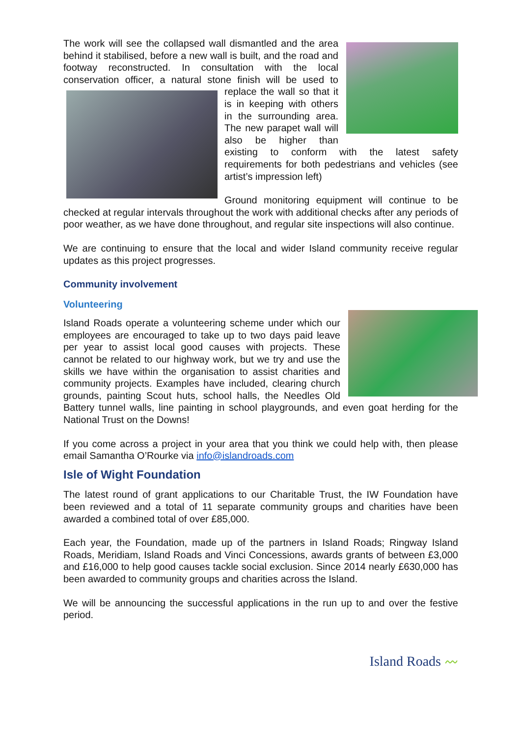The work will see the collapsed wall dismantled and the area behind it stabilised, before a new wall is built, and the road and footway reconstructed. In consultation with the local conservation officer, a natural stone finish will be used to replace the wall so that it is in keeping with others in the surrounding area. The new parapet wall will also be higher than existing to conform with the latest safety requirements for both pedestrians and vehicles (see artist’s impression left)
Ground monitoring equipment will continue to be checked at regular intervals throughout the work with additional checks after any periods of poor weather, as we have done throughout, and regular site inspections will also continue.
We are continuing to ensure that the local and wider Island community receive regular updates as this project progresses.
Community involvement
Volunteering
Island Roads operate a volunteering scheme under which our employees are encouraged to take up to two days paid leave per year to assist local good causes with projects. These cannot be related to our highway work, but we try and use the skills we have within the organisation to assist charities and community projects. Examples have included, clearing church grounds, painting Scout huts, school halls, the Needles Old Battery tunnel walls, line painting in school playgrounds, and even goat herding for the National Trust on the Downs!
If you come across a project in your area that you think we could help with, then please email Samantha O’Rourke via info@islandroads.com
Isle of Wight Foundation
The latest round of grant applications to our Charitable Trust, the IW Foundation have been reviewed and a total of 11 separate community groups and charities have been awarded a combined total of over £85,000.
Each year, the Foundation, made up of the partners in Island Roads; Ringway Island Roads, Meridiam, Island Roads and Vinci Concessions, awards grants of between £3,000 and £16,000 to help good causes tackle social exclusion. Since 2014 nearly £630,000 has been awarded to community groups and charities across the Island.
We will be announcing the successful applications in the run up to and over the festive period.
Island Roads 〰